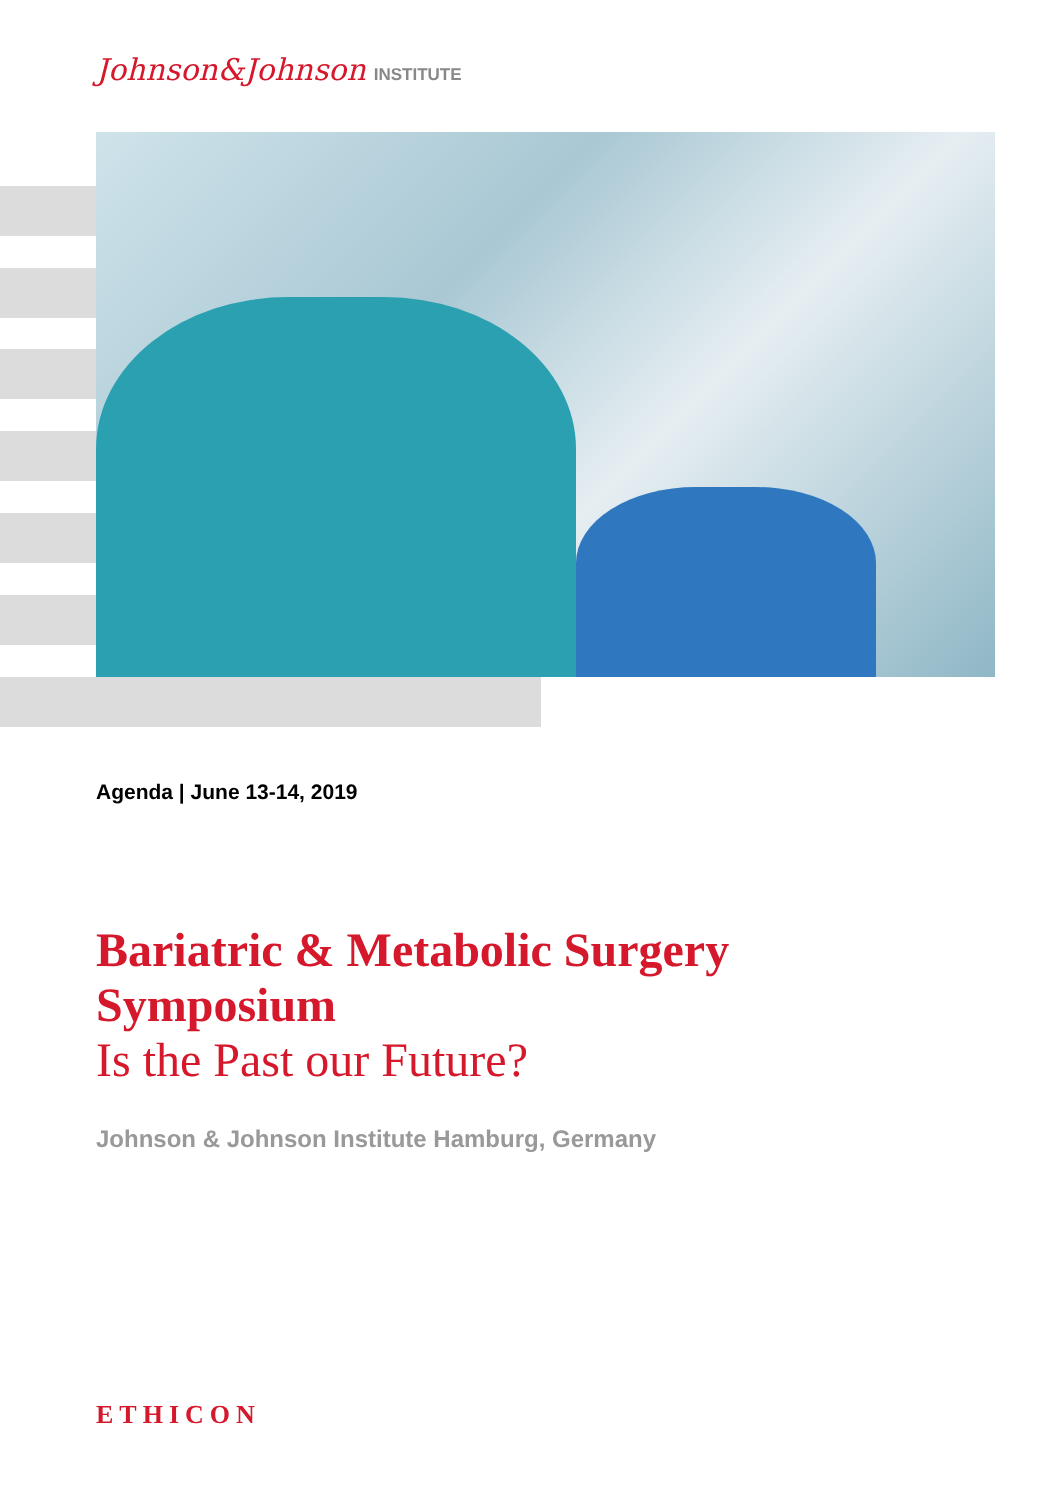Johnson&Johnson INSTITUTE
Agenda | June 13-14, 2019
Bariatric & Metabolic Surgery
Symposium
Is the Past our Future?
Johnson & Johnson Institute Hamburg, Germany
ETHICON